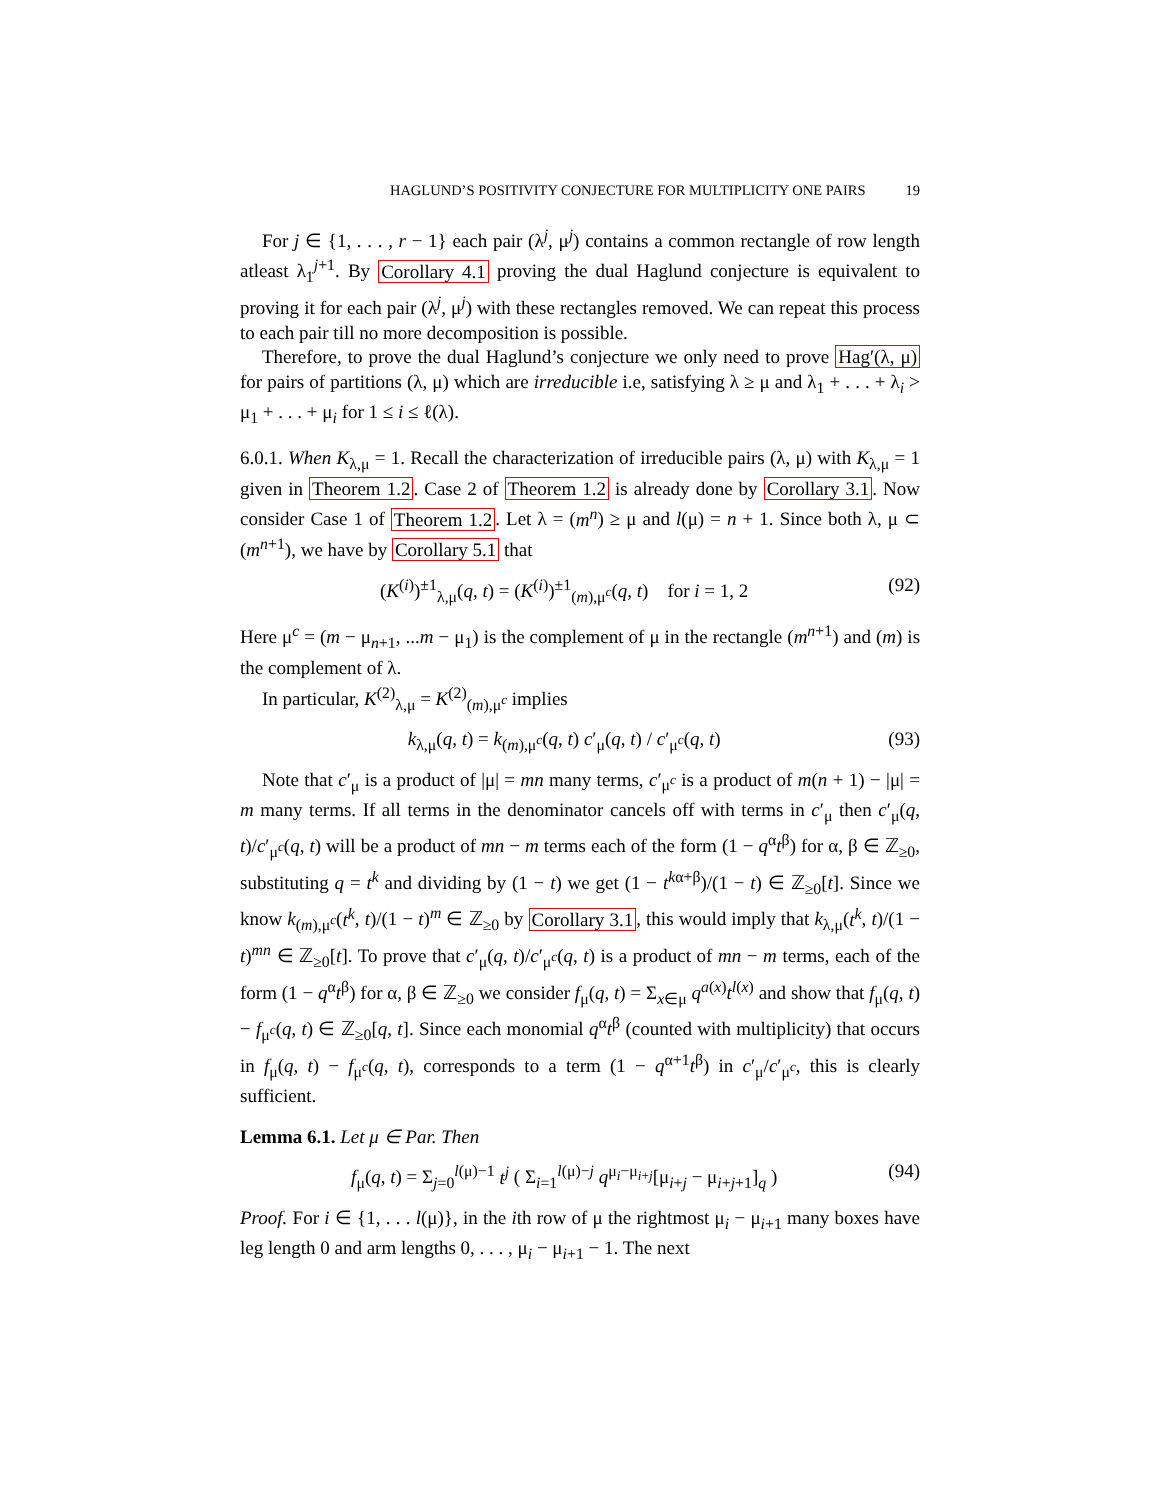HAGLUND’S POSITIVITY CONJECTURE FOR MULTIPLICITY ONE PAIRS 19
For j ∈ {1, . . . , r − 1} each pair (λ<sup>j</sup>, μ<sup>j</sup>) contains a common rectangle of row length atleast λ<sub>1</sub><sup>j+1</sup>. By Corollary 4.1 proving the dual Haglund conjecture is equivalent to proving it for each pair (λ<sup>j</sup>, μ<sup>j</sup>) with these rectangles removed. We can repeat this process to each pair till no more decomposition is possible.
Therefore, to prove the dual Haglund’s conjecture we only need to prove Hag′(λ, μ) for pairs of partitions (λ, μ) which are irreducible i.e, satisfying λ ≥ μ and λ<sub>1</sub> + . . . + λ<sub>i</sub> > μ<sub>1</sub> + . . . + μ<sub>i</sub> for 1 ≤ i ≤ ℓ(λ).
6.0.1. When K<sub>λ,μ</sub> = 1. Recall the characterization of irreducible pairs (λ, μ) with K<sub>λ,μ</sub> = 1 given in Theorem 1.2. Case 2 of Theorem 1.2 is already done by Corollary 3.1. Now consider Case 1 of Theorem 1.2. Let λ = (m<sup>n</sup>) ≥ μ and l(μ) = n + 1. Since both λ, μ ⊂ (m<sup>n+1</sup>), we have by Corollary 5.1 that
(K<sup>(i)</sup>)<sup>±1</sup><sub>λ,μ</sub>(q, t) = (K<sup>(i)</sup>)<sup>±1</sup><sub>(m),μ<sup>c</sup></sub>(q, t) for i = 1, 2 (92)
Here μ<sup>c</sup> = (m − μ<sub>n+1</sub>, ...m − μ<sub>1</sub>) is the complement of μ in the rectangle (m<sup>n+1</sup>) and (m) is the complement of λ.
In particular, K<sup>(2)</sup><sub>λ,μ</sub> = K<sup>(2)</sup><sub>(m),μ<sup>c</sup></sub> implies
k<sub>λ,μ</sub>(q, t) = k<sub>(m),μ<sup>c</sup></sub>(q, t) c′<sub>μ</sub>(q, t) / c′<sub>μ<sup>c</sup></sub>(q, t) (93)
Note that c′<sub>μ</sub> is a product of |μ| = mn many terms, c′<sub>μ<sup>c</sup></sub> is a product of m(n + 1) − |μ| = m many terms. If all terms in the denominator cancels off with terms in c′<sub>μ</sub> then c′<sub>μ</sub>(q, t)/c′<sub>μ<sup>c</sup></sub>(q, t) will be a product of mn − m terms each of the form (1 − q<sup>α</sup>t<sup>β</sup>) for α, β ∈ ℤ<sub>≥0</sub>, substituting q = t<sup>k</sup> and dividing by (1 − t) we get (1 − t<sup>kα+β</sup>)/(1 − t) ∈ ℤ<sub>≥0</sub>[t]. Since we know k<sub>(m),μ<sup>c</sup></sub>(t<sup>k</sup>, t)/(1 − t)<sup>m</sup> ∈ ℤ<sub>≥0</sub> by Corollary 3.1, this would imply that k<sub>λ,μ</sub>(t<sup>k</sup>, t)/(1 − t)<sup>mn</sup> ∈ ℤ<sub>≥0</sub>[t]. To prove that c′<sub>μ</sub>(q, t)/c′<sub>μ<sup>c</sup></sub>(q, t) is a product of mn − m terms, each of the form (1 − q<sup>α</sup>t<sup>β</sup>) for α, β ∈ ℤ<sub>≥0</sub> we consider f<sub>μ</sub>(q, t) = Σ<sub>x∈μ</sub> q<sup>a(x)</sup>t<sup>l(x)</sup> and show that f<sub>μ</sub>(q, t) − f<sub>μ<sup>c</sup></sub>(q, t) ∈ ℤ<sub>≥0</sub>[q, t]. Since each monomial q<sup>α</sup>t<sup>β</sup> (counted with multiplicity) that occurs in f<sub>μ</sub>(q, t) − f<sub>μ<sup>c</sup></sub>(q, t), corresponds to a term (1 − q<sup>α+1</sup>t<sup>β</sup>) in c′<sub>μ</sub>/c′<sub>μ<sup>c</sup></sub>, this is clearly sufficient.
Lemma 6.1. Let μ ∈ Par. Then
f<sub>μ</sub>(q, t) = Σ<sub>j=0</sub><sup>l(μ)−1</sup> t<sup>j</sup> ( Σ<sub>i=1</sub><sup>l(μ)−j</sup> q<sup>μ<sub>i</sub>−μ<sub>i+j</sub></sup>[μ<sub>i+j</sub> − μ<sub>i+j+1</sub>]<sub>q</sub> ) (94)
Proof. For i ∈ {1, . . . l(μ)}, in the ith row of μ the rightmost μ<sub>i</sub> − μ<sub>i+1</sub> many boxes have leg length 0 and arm lengths 0, . . . , μ<sub>i</sub> − μ<sub>i+1</sub> − 1. The next